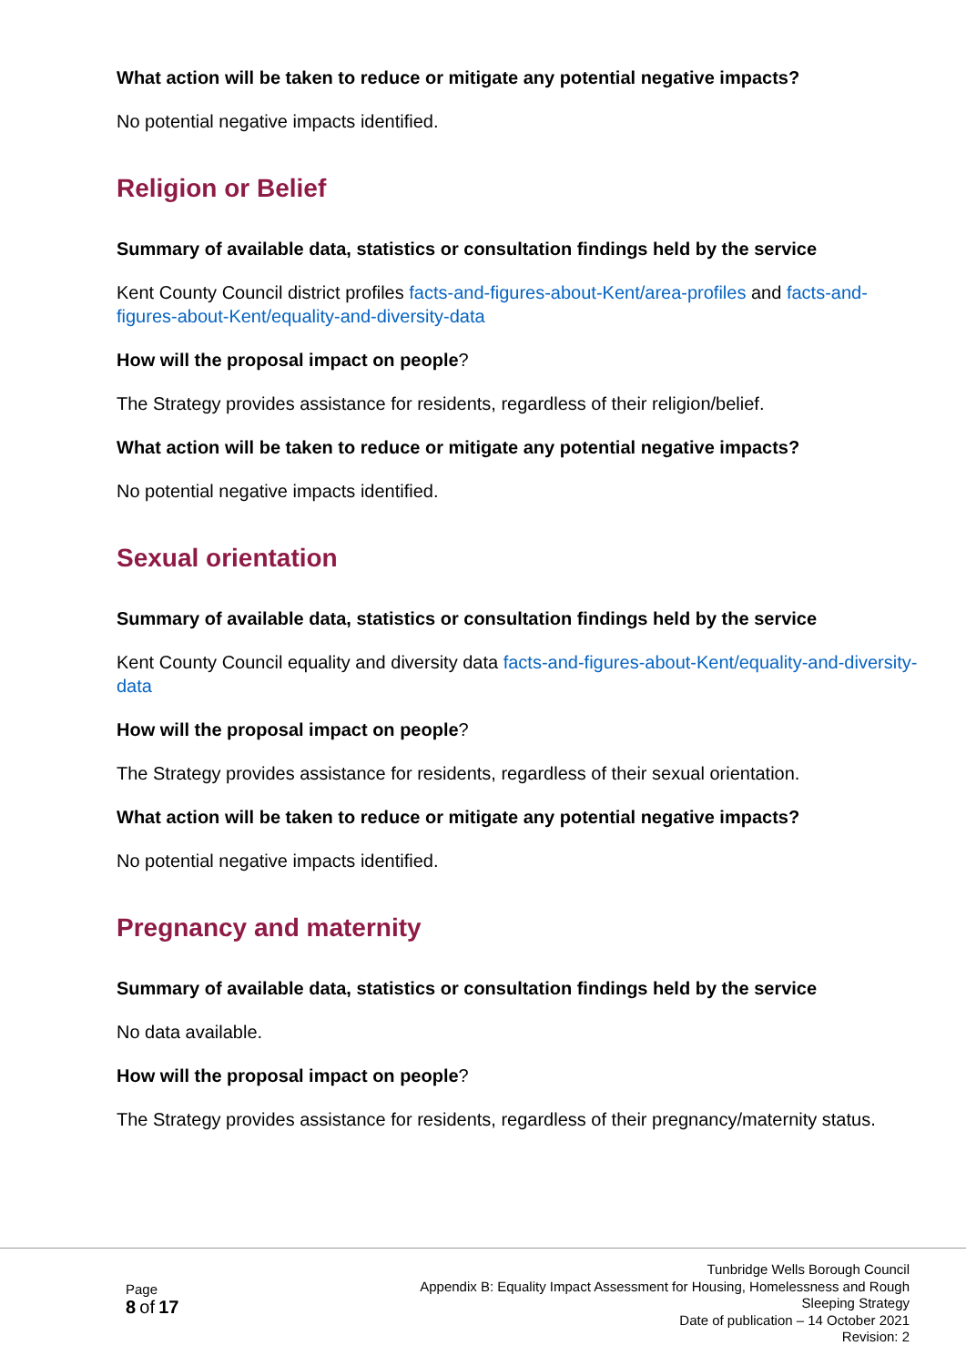What action will be taken to reduce or mitigate any potential negative impacts?
No potential negative impacts identified.
Religion or Belief
Summary of available data, statistics or consultation findings held by the service
Kent County Council district profiles facts-and-figures-about-Kent/area-profiles and facts-and-figures-about-Kent/equality-and-diversity-data
How will the proposal impact on people?
The Strategy provides assistance for residents, regardless of their religion/belief.
What action will be taken to reduce or mitigate any potential negative impacts?
No potential negative impacts identified.
Sexual orientation
Summary of available data, statistics or consultation findings held by the service
Kent County Council equality and diversity data facts-and-figures-about-Kent/equality-and-diversity-data
How will the proposal impact on people?
The Strategy provides assistance for residents, regardless of their sexual orientation.
What action will be taken to reduce or mitigate any potential negative impacts?
No potential negative impacts identified.
Pregnancy and maternity
Summary of available data, statistics or consultation findings held by the service
No data available.
How will the proposal impact on people?
The Strategy provides assistance for residents, regardless of their pregnancy/maternity status.
Page
8 of 17
Tunbridge Wells Borough Council
Appendix B: Equality Impact Assessment for Housing, Homelessness and Rough Sleeping Strategy
Date of publication – 14 October 2021
Revision: 2